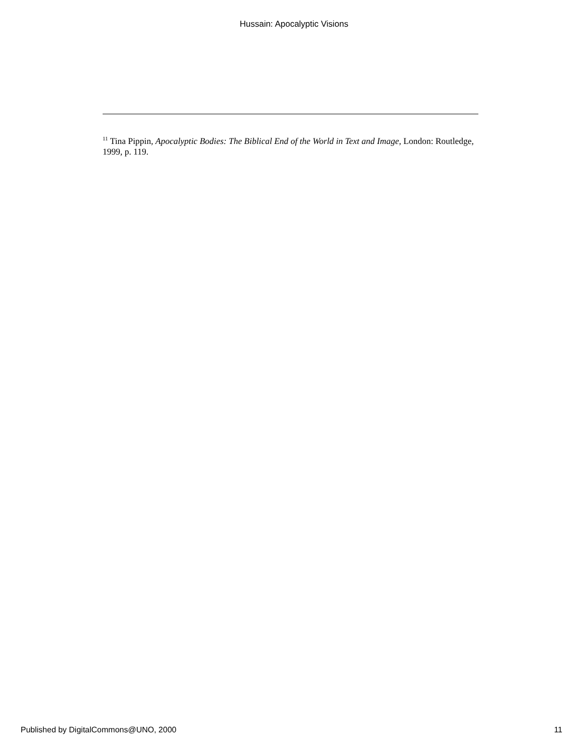Hussain: Apocalyptic Visions
<sup>11</sup> Tina Pippin, Apocalyptic Bodies: The Biblical End of the World in Text and Image, London: Routledge, 1999, p. 119.
Published by DigitalCommons@UNO, 2000 11